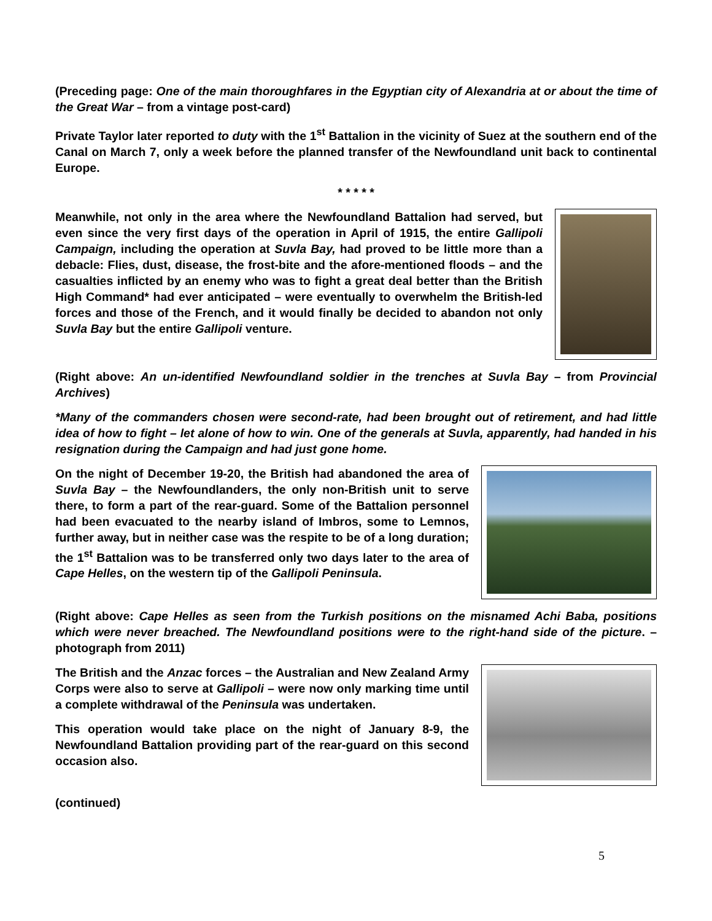(Preceding page: One of the main thoroughfares in the Egyptian city of Alexandria at or about the time of the Great War – from a vintage post-card)
Private Taylor later reported to duty with the 1<sup>st</sup> Battalion in the vicinity of Suez at the southern end of the Canal on March 7, only a week before the planned transfer of the Newfoundland unit back to continental Europe.
* * * * *
Meanwhile, not only in the area where the Newfoundland Battalion had served, but even since the very first days of the operation in April of 1915, the entire Gallipoli Campaign, including the operation at Suvla Bay, had proved to be little more than a debacle: Flies, dust, disease, the frost-bite and the afore-mentioned floods – and the casualties inflicted by an enemy who was to fight a great deal better than the British High Command* had ever anticipated – were eventually to overwhelm the British-led forces and those of the French, and it would finally be decided to abandon not only Suvla Bay but the entire Gallipoli venture.
(Right above: An un-identified Newfoundland soldier in the trenches at Suvla Bay – from Provincial Archives)
*Many of the commanders chosen were second-rate, had been brought out of retirement, and had little idea of how to fight – let alone of how to win. One of the generals at Suvla, apparently, had handed in his resignation during the Campaign and had just gone home.
On the night of December 19-20, the British had abandoned the area of Suvla Bay – the Newfoundlanders, the only non-British unit to serve there, to form a part of the rear-guard. Some of the Battalion personnel had been evacuated to the nearby island of Imbros, some to Lemnos, further away, but in neither case was the respite to be of a long duration; the 1<sup>st</sup> Battalion was to be transferred only two days later to the area of Cape Helles, on the western tip of the Gallipoli Peninsula.
(Right above: Cape Helles as seen from the Turkish positions on the misnamed Achi Baba, positions which were never breached. The Newfoundland positions were to the right-hand side of the picture. – photograph from 2011)
The British and the Anzac forces – the Australian and New Zealand Army Corps were also to serve at Gallipoli – were now only marking time until a complete withdrawal of the Peninsula was undertaken.
This operation would take place on the night of January 8-9, the Newfoundland Battalion providing part of the rear-guard on this second occasion also.
(continued)
5